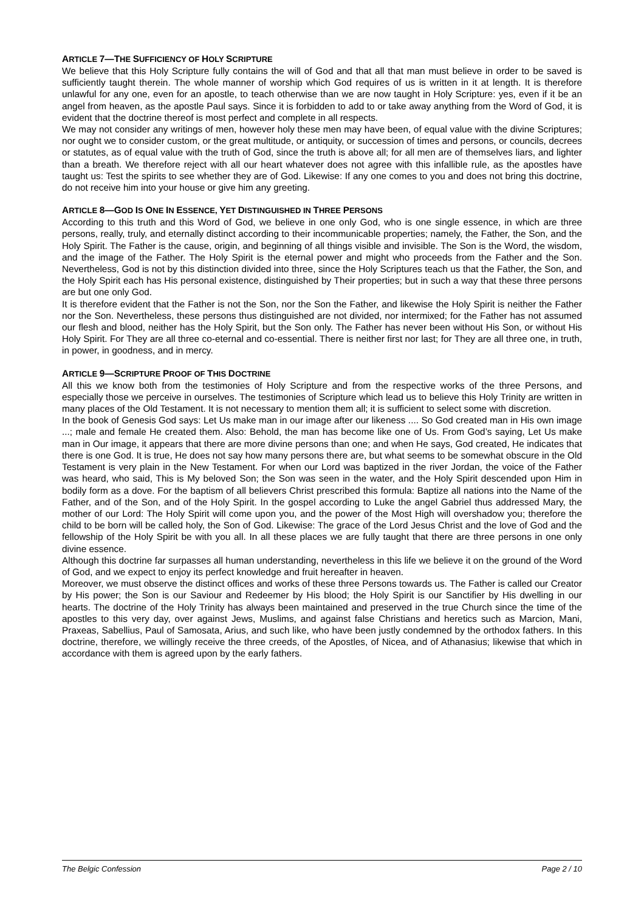ARTICLE 7—THE SUFFICIENCY OF HOLY SCRIPTURE
We believe that this Holy Scripture fully contains the will of God and that all that man must believe in order to be saved is sufficiently taught therein. The whole manner of worship which God requires of us is written in it at length. It is therefore unlawful for any one, even for an apostle, to teach otherwise than we are now taught in Holy Scripture: yes, even if it be an angel from heaven, as the apostle Paul says. Since it is forbidden to add to or take away anything from the Word of God, it is evident that the doctrine thereof is most perfect and complete in all respects.
We may not consider any writings of men, however holy these men may have been, of equal value with the divine Scriptures; nor ought we to consider custom, or the great multitude, or antiquity, or succession of times and persons, or councils, decrees or statutes, as of equal value with the truth of God, since the truth is above all; for all men are of themselves liars, and lighter than a breath. We therefore reject with all our heart whatever does not agree with this infallible rule, as the apostles have taught us: Test the spirits to see whether they are of God. Likewise: If any one comes to you and does not bring this doctrine, do not receive him into your house or give him any greeting.
ARTICLE 8—GOD IS ONE IN ESSENCE, YET DISTINGUISHED IN THREE PERSONS
According to this truth and this Word of God, we believe in one only God, who is one single essence, in which are three persons, really, truly, and eternally distinct according to their incommunicable properties; namely, the Father, the Son, and the Holy Spirit. The Father is the cause, origin, and beginning of all things visible and invisible. The Son is the Word, the wisdom, and the image of the Father. The Holy Spirit is the eternal power and might who proceeds from the Father and the Son. Nevertheless, God is not by this distinction divided into three, since the Holy Scriptures teach us that the Father, the Son, and the Holy Spirit each has His personal existence, distinguished by Their properties; but in such a way that these three persons are but one only God.
It is therefore evident that the Father is not the Son, nor the Son the Father, and likewise the Holy Spirit is neither the Father nor the Son. Nevertheless, these persons thus distinguished are not divided, nor intermixed; for the Father has not assumed our flesh and blood, neither has the Holy Spirit, but the Son only. The Father has never been without His Son, or without His Holy Spirit. For They are all three co-eternal and co-essential. There is neither first nor last; for They are all three one, in truth, in power, in goodness, and in mercy.
ARTICLE 9—SCRIPTURE PROOF OF THIS DOCTRINE
All this we know both from the testimonies of Holy Scripture and from the respective works of the three Persons, and especially those we perceive in ourselves. The testimonies of Scripture which lead us to believe this Holy Trinity are written in many places of the Old Testament. It is not necessary to mention them all; it is sufficient to select some with discretion.
In the book of Genesis God says: Let Us make man in our image after our likeness .... So God created man in His own image ...; male and female He created them. Also: Behold, the man has become like one of Us. From God’s saying, Let Us make man in Our image, it appears that there are more divine persons than one; and when He says, God created, He indicates that there is one God. It is true, He does not say how many persons there are, but what seems to be somewhat obscure in the Old Testament is very plain in the New Testament. For when our Lord was baptized in the river Jordan, the voice of the Father was heard, who said, This is My beloved Son; the Son was seen in the water, and the Holy Spirit descended upon Him in bodily form as a dove. For the baptism of all believers Christ prescribed this formula: Baptize all nations into the Name of the Father, and of the Son, and of the Holy Spirit. In the gospel according to Luke the angel Gabriel thus addressed Mary, the mother of our Lord: The Holy Spirit will come upon you, and the power of the Most High will overshadow you; therefore the child to be born will be called holy, the Son of God. Likewise: The grace of the Lord Jesus Christ and the love of God and the fellowship of the Holy Spirit be with you all. In all these places we are fully taught that there are three persons in one only divine essence.
Although this doctrine far surpasses all human understanding, nevertheless in this life we believe it on the ground of the Word of God, and we expect to enjoy its perfect knowledge and fruit hereafter in heaven.
Moreover, we must observe the distinct offices and works of these three Persons towards us. The Father is called our Creator by His power; the Son is our Saviour and Redeemer by His blood; the Holy Spirit is our Sanctifier by His dwelling in our hearts. The doctrine of the Holy Trinity has always been maintained and preserved in the true Church since the time of the apostles to this very day, over against Jews, Muslims, and against false Christians and heretics such as Marcion, Mani, Praxeas, Sabellius, Paul of Samosata, Arius, and such like, who have been justly condemned by the orthodox fathers. In this doctrine, therefore, we willingly receive the three creeds, of the Apostles, of Nicea, and of Athanasius; likewise that which in accordance with them is agreed upon by the early fathers.
The Belgic Confession Page 2 / 10